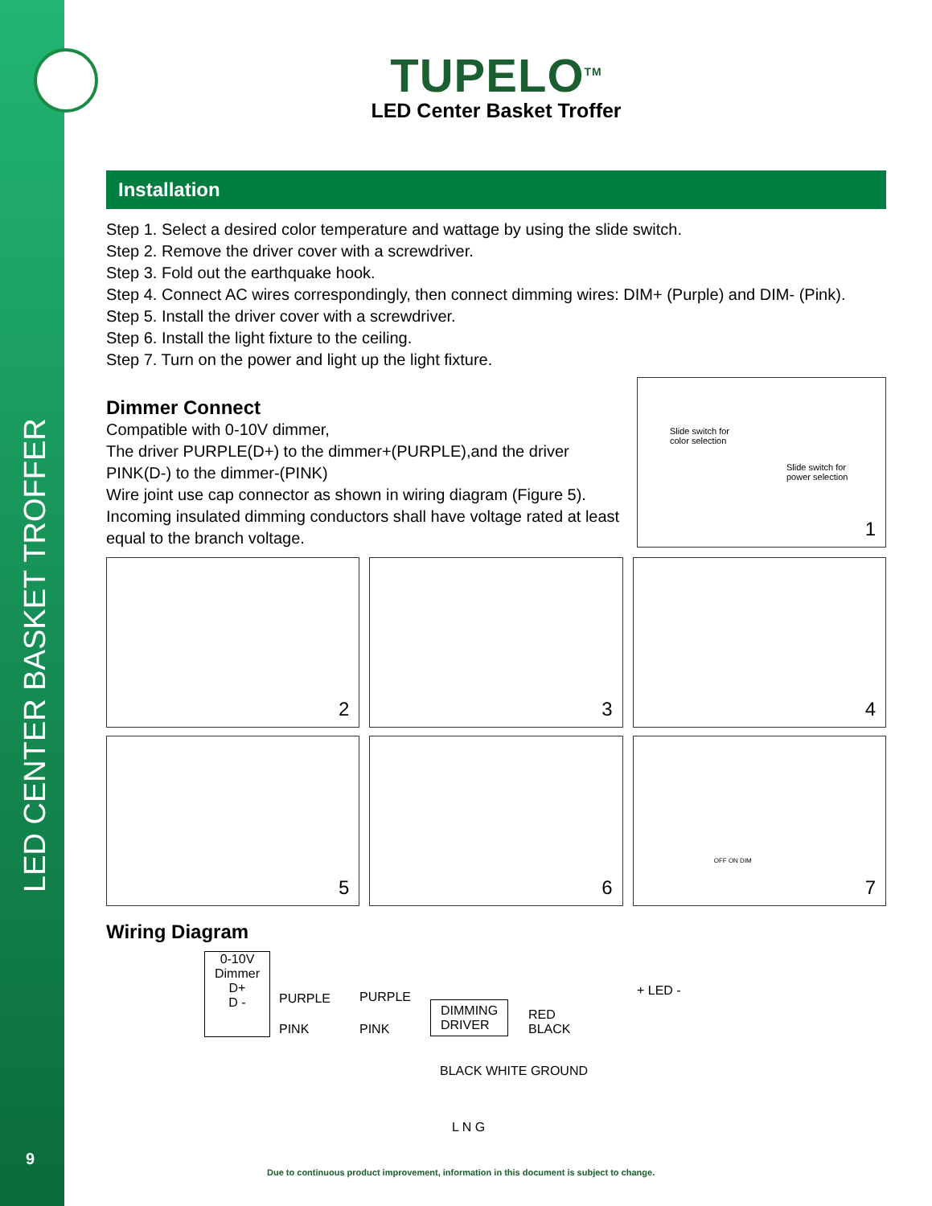LED CENTER BASKET TROFFER
9
TUPELO<sup>TM</sup>
LED Center Basket Troffer
Installation
Step 1. Select a desired color temperature and wattage by using the slide switch.
Step 2. Remove the driver cover with a screwdriver.
Step 3. Fold out the earthquake hook.
Step 4. Connect AC wires correspondingly, then connect dimming wires: DIM+ (Purple) and DIM- (Pink).
Step 5. Install the driver cover with a screwdriver.
Step 6. Install the light fixture to the ceiling.
Step 7. Turn on the power and light up the light fixture.
Dimmer Connect
Compatible with 0-10V dimmer,
The driver PURPLE(D+) to the dimmer+(PURPLE),and the driver PINK(D-) to the dimmer-(PINK)
Wire joint use cap connector as shown in wiring diagram (Figure 5).
Incoming insulated dimming conductors shall have voltage rated at least equal to the branch voltage.
Slide switch for
color selection
Slide switch for
power selection
1
2
3
4
5
6
OFF ON DIM
7
Wiring Diagram
0-10V
Dimmer
D+
D -
PURPLE
PINK
PURPLE
PINK
DIMMING
DRIVER
RED
BLACK
+ LED -
BLACK WHITE GROUND
L N G
Due to continuous product improvement, information in this document is subject to change.